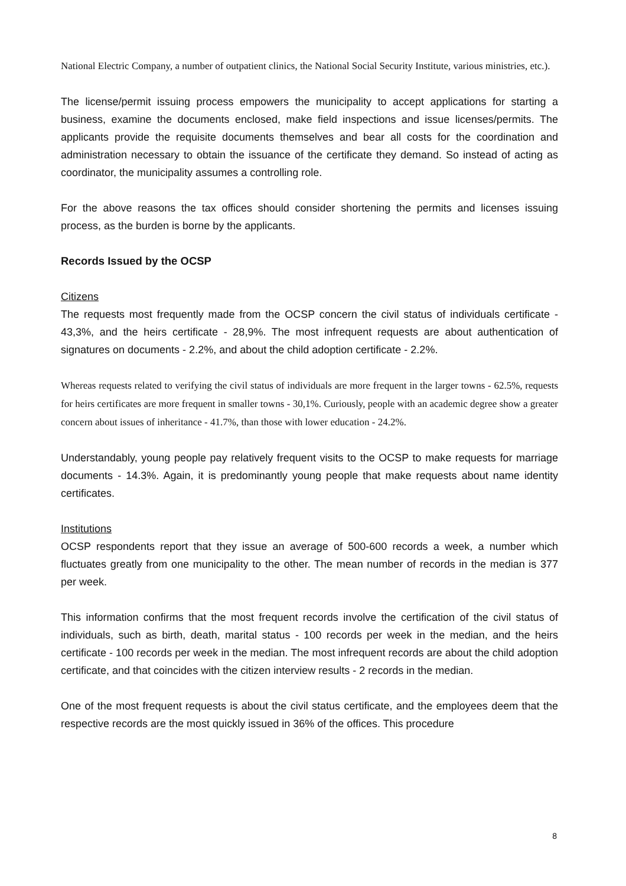National Electric Company, a number of outpatient clinics, the National Social Security Institute, various ministries, etc.).
The license/permit issuing process empowers the municipality to accept applications for starting a business, examine the documents enclosed, make field inspections and issue licenses/permits. The applicants provide the requisite documents themselves and bear all costs for the coordination and administration necessary to obtain the issuance of the certificate they demand. So instead of acting as coordinator, the municipality assumes a controlling role.
For the above reasons the tax offices should consider shortening the permits and licenses issuing process, as the burden is borne by the applicants.
Records Issued by the OCSP
Citizens
The requests most frequently made from the OCSP concern the civil status of individuals certificate - 43,3%, and the heirs certificate - 28,9%. The most infrequent requests are about authentication of signatures on documents - 2.2%, and about the child adoption certificate - 2.2%.
Whereas requests related to verifying the civil status of individuals are more frequent in the larger towns - 62.5%, requests for heirs certificates are more frequent in smaller towns - 30,1%. Curiously, people with an academic degree show a greater concern about issues of inheritance - 41.7%, than those with lower education - 24.2%.
Understandably, young people pay relatively frequent visits to the OCSP to make requests for marriage documents - 14.3%. Again, it is predominantly young people that make requests about name identity certificates.
Institutions
OCSP respondents report that they issue an average of 500-600 records a week, a number which fluctuates greatly from one municipality to the other. The mean number of records in the median is 377 per week.
This information confirms that the most frequent records involve the certification of the civil status of individuals, such as birth, death, marital status - 100 records per week in the median, and the heirs certificate - 100 records per week in the median. The most infrequent records are about the child adoption certificate, and that coincides with the citizen interview results - 2 records in the median.
One of the most frequent requests is about the civil status certificate, and the employees deem that the respective records are the most quickly issued in 36% of the offices. This procedure
8